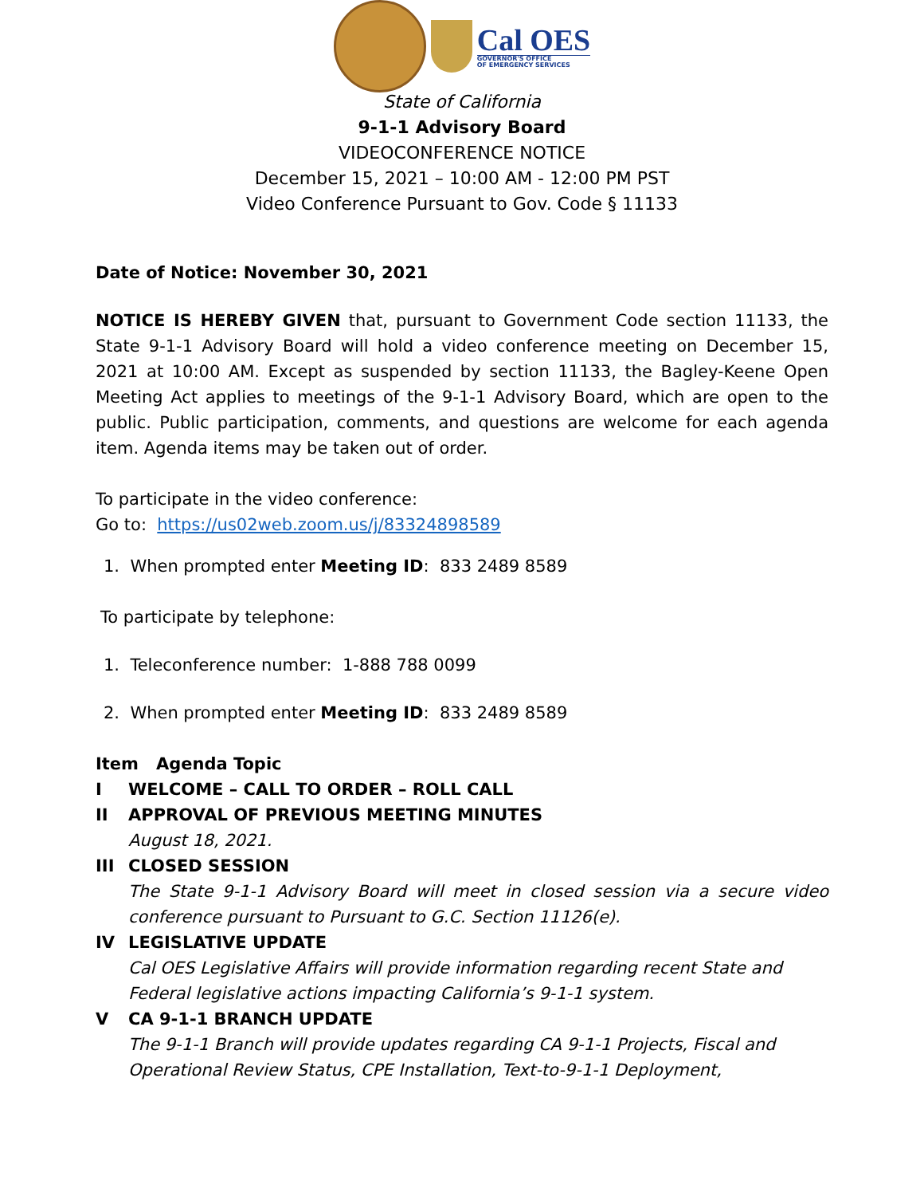Cal OES
GOVERNOR'S OFFICE
OF EMERGENCY SERVICES
State of California
9-1-1 Advisory Board
VIDEOCONFERENCE NOTICE
December 15, 2021 – 10:00 AM - 12:00 PM PST
Video Conference Pursuant to Gov. Code § 11133
Date of Notice: November 30, 2021
NOTICE IS HEREBY GIVEN that, pursuant to Government Code section 11133, the State 9-1-1 Advisory Board will hold a video conference meeting on December 15, 2021 at 10:00 AM. Except as suspended by section 11133, the Bagley-Keene Open Meeting Act applies to meetings of the 9-1-1 Advisory Board, which are open to the public. Public participation, comments, and questions are welcome for each agenda item. Agenda items may be taken out of order.
To participate in the video conference:
Go to: https://us02web.zoom.us/j/83324898589
1. When prompted enter Meeting ID: 833 2489 8589
To participate by telephone:
1. Teleconference number: 1-888 788 0099
2. When prompted enter Meeting ID: 833 2489 8589
Item Agenda Topic
I WELCOME – CALL TO ORDER – ROLL CALL
II APPROVAL OF PREVIOUS MEETING MINUTES
August 18, 2021.
III CLOSED SESSION
The State 9-1-1 Advisory Board will meet in closed session via a secure video conference pursuant to Pursuant to G.C. Section 11126(e).
IV LEGISLATIVE UPDATE
Cal OES Legislative Affairs will provide information regarding recent State and Federal legislative actions impacting California’s 9-1-1 system.
V CA 9-1-1 BRANCH UPDATE
The 9-1-1 Branch will provide updates regarding CA 9-1-1 Projects, Fiscal and Operational Review Status, CPE Installation, Text-to-9-1-1 Deployment,